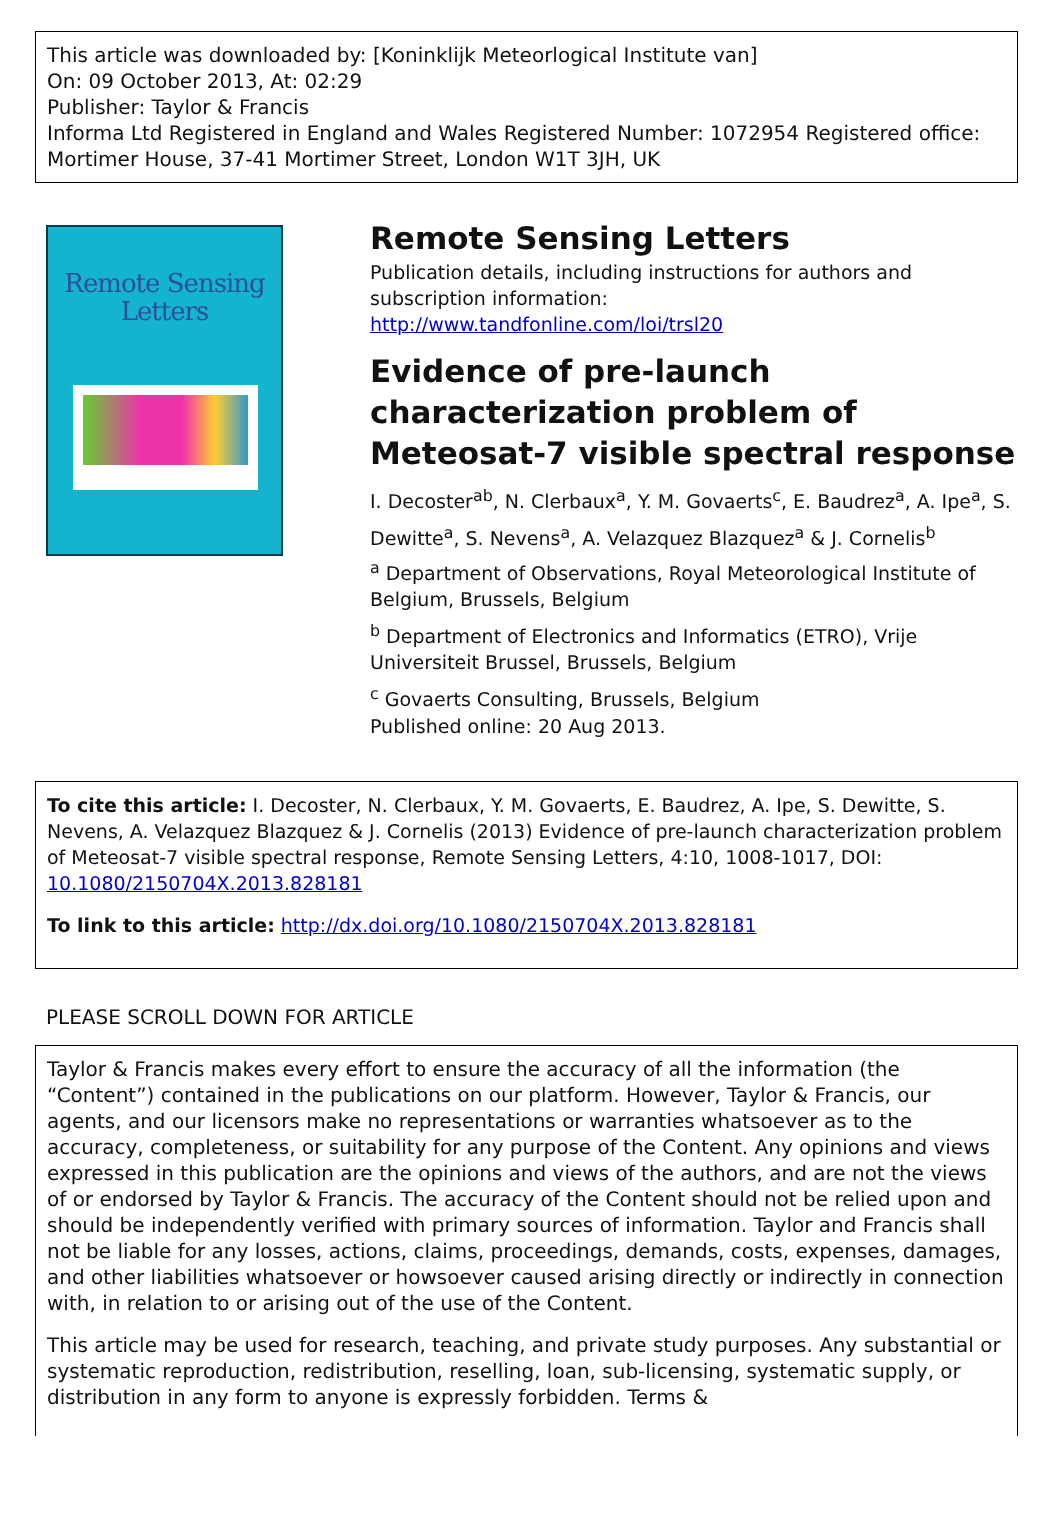This article was downloaded by: [Koninklijk Meteorlogical Institute van]
On: 09 October 2013, At: 02:29
Publisher: Taylor & Francis
Informa Ltd Registered in England and Wales Registered Number: 1072954 Registered office: Mortimer House, 37-41 Mortimer Street, London W1T 3JH, UK
Remote Sensing
Letters
Remote Sensing Letters
Publication details, including instructions for authors and subscription information:
http://www.tandfonline.com/loi/trsl20
Evidence of pre-launch characterization problem of Meteosat-7 visible spectral response
I. Decoster<sup>ab</sup>, N. Clerbaux<sup>a</sup>, Y. M. Govaerts<sup>c</sup>, E. Baudrez<sup>a</sup>, A. Ipe<sup>a</sup>, S. Dewitte<sup>a</sup>, S. Nevens<sup>a</sup>, A. Velazquez Blazquez<sup>a</sup> & J. Cornelis<sup>b</sup>
<sup>a</sup> Department of Observations, Royal Meteorological Institute of Belgium, Brussels, Belgium
<sup>b</sup> Department of Electronics and Informatics (ETRO), Vrije Universiteit Brussel, Brussels, Belgium
<sup>c</sup> Govaerts Consulting, Brussels, Belgium
Published online: 20 Aug 2013.
To cite this article: I. Decoster, N. Clerbaux, Y. M. Govaerts, E. Baudrez, A. Ipe, S. Dewitte, S. Nevens, A. Velazquez Blazquez & J. Cornelis (2013) Evidence of pre-launch characterization problem of Meteosat-7 visible spectral response, Remote Sensing Letters, 4:10, 1008-1017, DOI: 10.1080/2150704X.2013.828181
To link to this article: http://dx.doi.org/10.1080/2150704X.2013.828181
PLEASE SCROLL DOWN FOR ARTICLE
Taylor & Francis makes every effort to ensure the accuracy of all the information (the “Content”) contained in the publications on our platform. However, Taylor & Francis, our agents, and our licensors make no representations or warranties whatsoever as to the accuracy, completeness, or suitability for any purpose of the Content. Any opinions and views expressed in this publication are the opinions and views of the authors, and are not the views of or endorsed by Taylor & Francis. The accuracy of the Content should not be relied upon and should be independently verified with primary sources of information. Taylor and Francis shall not be liable for any losses, actions, claims, proceedings, demands, costs, expenses, damages, and other liabilities whatsoever or howsoever caused arising directly or indirectly in connection with, in relation to or arising out of the use of the Content.
This article may be used for research, teaching, and private study purposes. Any substantial or systematic reproduction, redistribution, reselling, loan, sub-licensing, systematic supply, or distribution in any form to anyone is expressly forbidden. Terms &